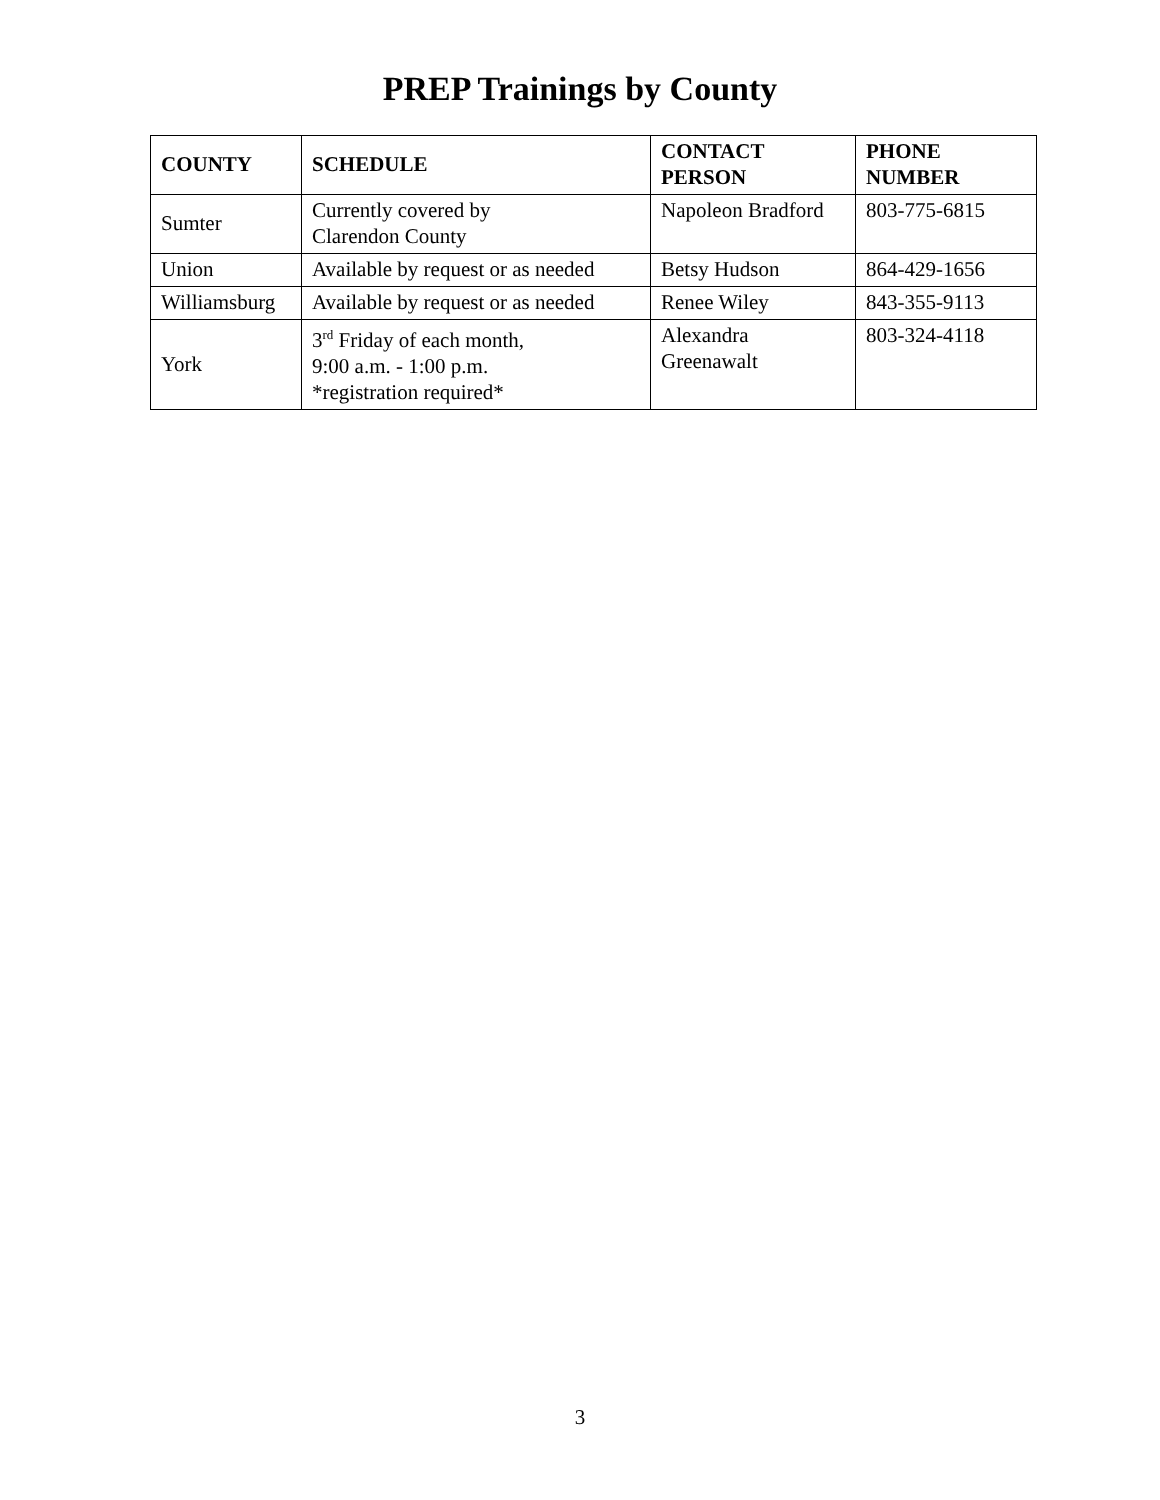PREP Trainings by County
| COUNTY | SCHEDULE | CONTACT PERSON | PHONE NUMBER |
| --- | --- | --- | --- |
| Sumter | Currently covered by Clarendon County | Napoleon Bradford | 803-775-6815 |
| Union | Available by request or as needed | Betsy Hudson | 864-429-1656 |
| Williamsburg | Available by request or as needed | Renee Wiley | 843-355-9113 |
| York | 3<sup>rd</sup> Friday of each month, 9:00 a.m. - 1:00 p.m. *registration required* | Alexandra Greenawalt | 803-324-4118 |
3